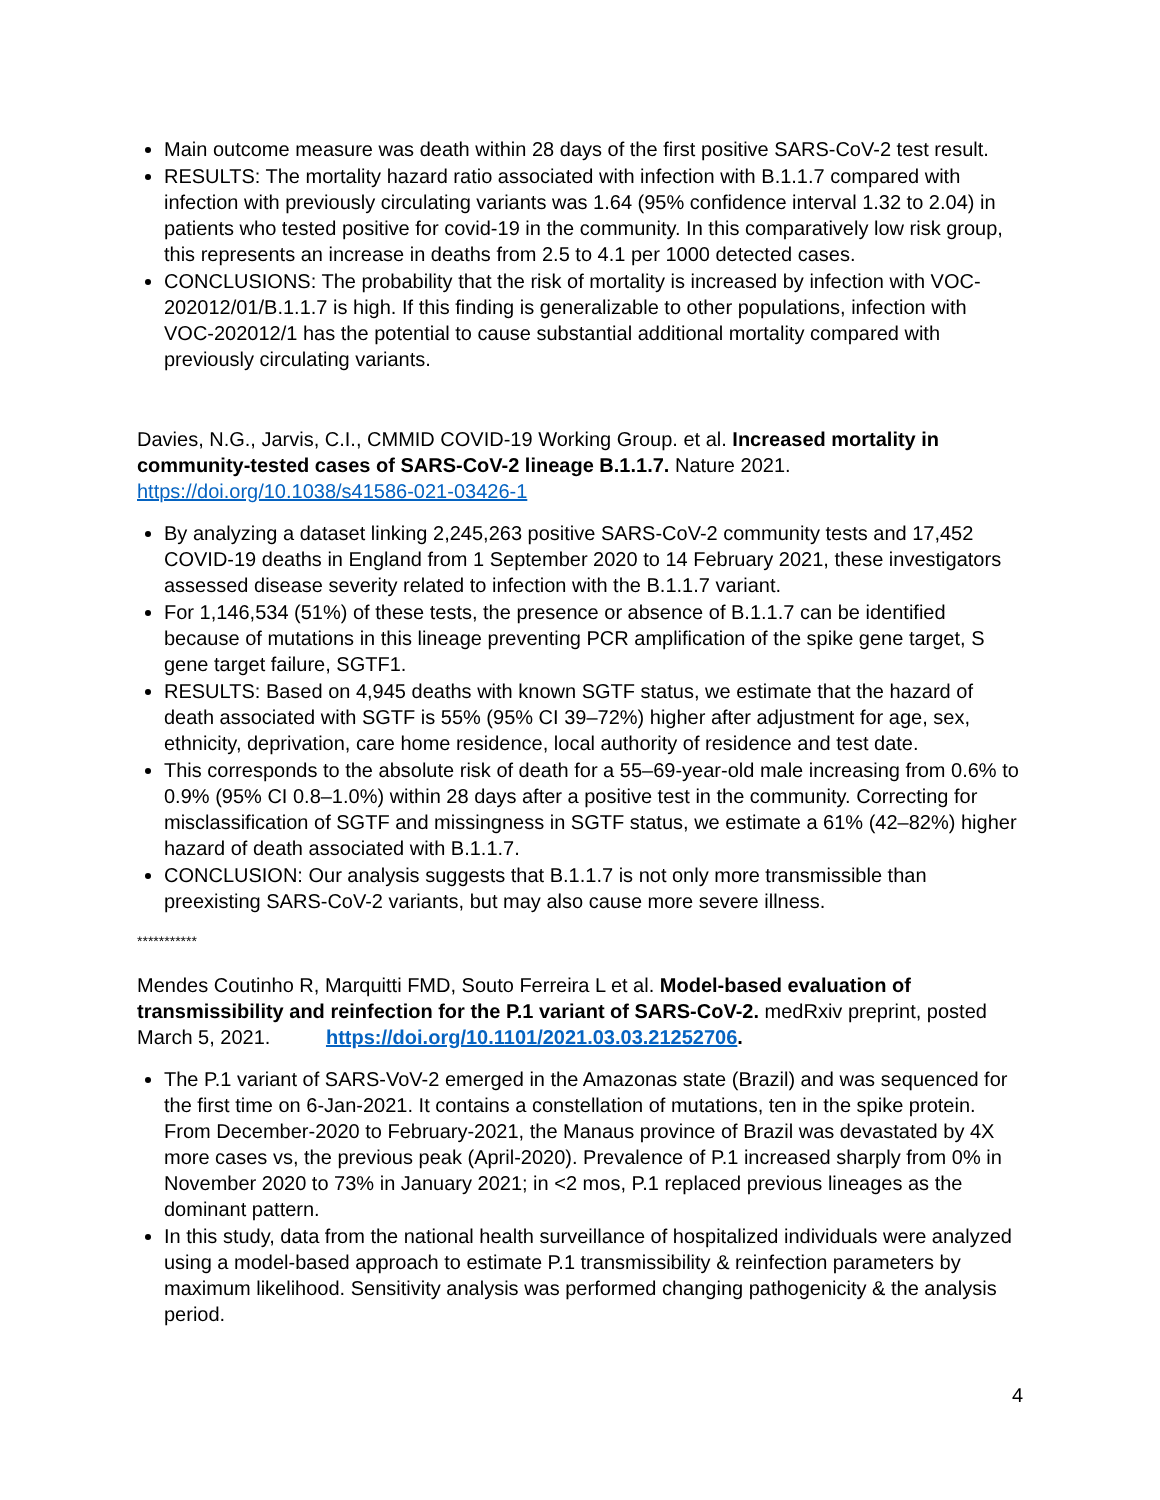Main outcome measure was death within 28 days of the first positive SARS-CoV-2 test result.
RESULTS: The mortality hazard ratio associated with infection with B.1.1.7 compared with infection with previously circulating variants was 1.64 (95% confidence interval 1.32 to 2.04) in patients who tested positive for covid-19 in the community. In this comparatively low risk group, this represents an increase in deaths from 2.5 to 4.1 per 1000 detected cases.
CONCLUSIONS: The probability that the risk of mortality is increased by infection with VOC-202012/01/B.1.1.7 is high. If this finding is generalizable to other populations, infection with VOC-202012/1 has the potential to cause substantial additional mortality compared with previously circulating variants.
Davies, N.G., Jarvis, C.I., CMMID COVID-19 Working Group. et al. Increased mortality in community-tested cases of SARS-CoV-2 lineage B.1.1.7. Nature 2021. https://doi.org/10.1038/s41586-021-03426-1
By analyzing a dataset linking 2,245,263 positive SARS-CoV-2 community tests and 17,452 COVID-19 deaths in England from 1 September 2020 to 14 February 2021, these investigators assessed disease severity related to infection with the B.1.1.7 variant.
For 1,146,534 (51%) of these tests, the presence or absence of B.1.1.7 can be identified because of mutations in this lineage preventing PCR amplification of the spike gene target, S gene target failure, SGTF1.
RESULTS: Based on 4,945 deaths with known SGTF status, we estimate that the hazard of death associated with SGTF is 55% (95% CI 39–72%) higher after adjustment for age, sex, ethnicity, deprivation, care home residence, local authority of residence and test date.
This corresponds to the absolute risk of death for a 55–69-year-old male increasing from 0.6% to 0.9% (95% CI 0.8–1.0%) within 28 days after a positive test in the community. Correcting for misclassification of SGTF and missingness in SGTF status, we estimate a 61% (42–82%) higher hazard of death associated with B.1.1.7.
CONCLUSION: Our analysis suggests that B.1.1.7 is not only more transmissible than preexisting SARS-CoV-2 variants, but may also cause more severe illness.
***********
Mendes Coutinho R, Marquitti FMD, Souto Ferreira L et al. Model-based evaluation of transmissibility and reinfection for the P.1 variant of SARS-CoV-2. medRxiv preprint, posted March 5, 2021. https://doi.org/10.1101/2021.03.03.21252706.
The P.1 variant of SARS-VoV-2 emerged in the Amazonas state (Brazil) and was sequenced for the first time on 6-Jan-2021. It contains a constellation of mutations, ten in the spike protein. From December-2020 to February-2021, the Manaus province of Brazil was devastated by 4X more cases vs, the previous peak (April-2020). Prevalence of P.1 increased sharply from 0% in November 2020 to 73% in January 2021; in <2 mos, P.1 replaced previous lineages as the dominant pattern.
In this study, data from the national health surveillance of hospitalized individuals were analyzed using a model-based approach to estimate P.1 transmissibility & reinfection parameters by maximum likelihood. Sensitivity analysis was performed changing pathogenicity & the analysis period.
4